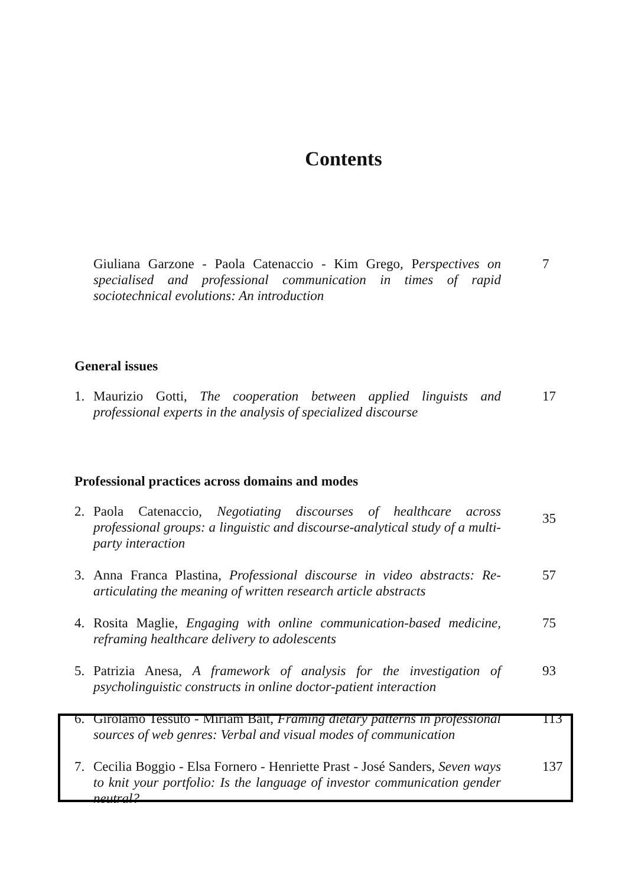Contents
Giuliana Garzone - Paola Catenaccio - Kim Grego, Perspectives on specialised and professional communication in times of rapid sociotechnical evolutions: An introduction 7
General issues
1. Maurizio Gotti, The cooperation between applied linguists and professional experts in the analysis of specialized discourse 17
Professional practices across domains and modes
2. Paola Catenaccio, Negotiating discourses of healthcare across professional groups: a linguistic and discourse-analytical study of a multi-party interaction 35
3. Anna Franca Plastina, Professional discourse in video abstracts: Re-articulating the meaning of written research article abstracts 57
4. Rosita Maglie, Engaging with online communication-based medicine, reframing healthcare delivery to adolescents 75
5. Patrizia Anesa, A framework of analysis for the investigation of psycholinguistic constructs in online doctor-patient interaction 93
6. Girolamo Tessuto - Miriam Bait, Framing dietary patterns in professional sources of web genres: Verbal and visual modes of communication 113
7. Cecilia Boggio - Elsa Fornero - Henriette Prast - José Sanders, Seven ways to knit your portfolio: Is the language of investor communication gender neutral? 137